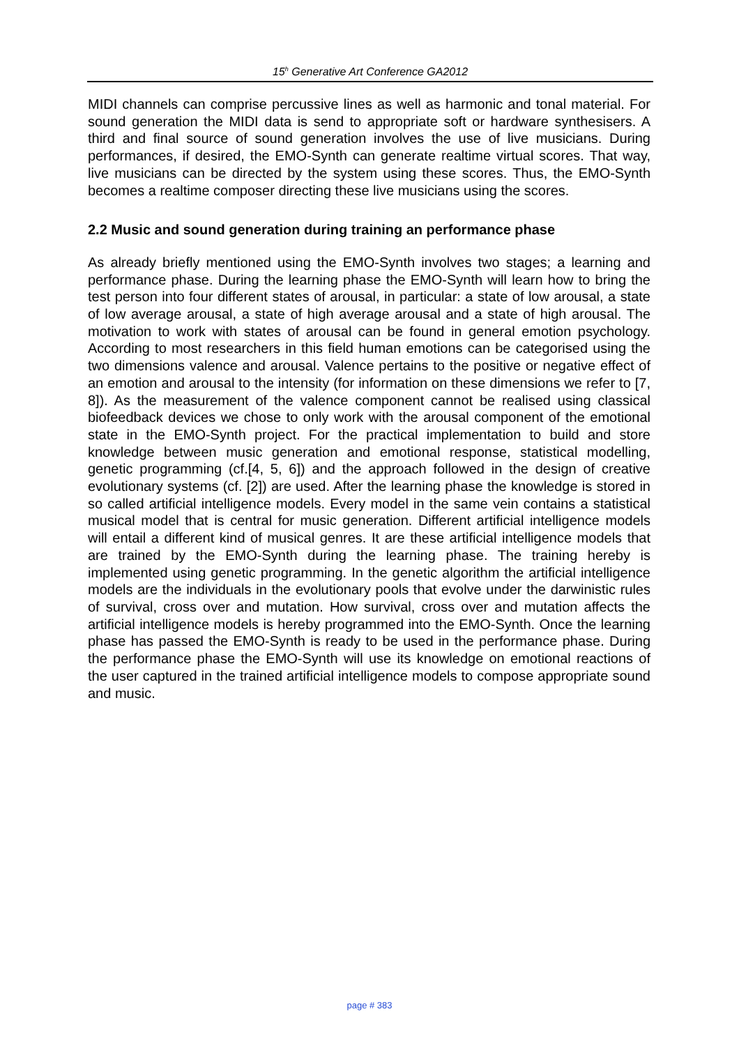15<sup>h</sup> Generative Art Conference GA2012
MIDI channels can comprise percussive lines as well as harmonic and tonal material. For sound generation the MIDI data is send to appropriate soft or hardware synthesisers. A third and final source of sound generation involves the use of live musicians. During performances, if desired, the EMO-Synth can generate realtime virtual scores. That way, live musicians can be directed by the system using these scores. Thus, the EMO-Synth becomes a realtime composer directing these live musicians using the scores.
2.2 Music and sound generation during training an performance phase
As already briefly mentioned using the EMO-Synth involves two stages; a learning and performance phase. During the learning phase the EMO-Synth will learn how to bring the test person into four different states of arousal, in particular: a state of low arousal, a state of low average arousal, a state of high average arousal and a state of high arousal. The motivation to work with states of arousal can be found in general emotion psychology. According to most researchers in this field human emotions can be categorised using the two dimensions valence and arousal. Valence pertains to the positive or negative effect of an emotion and arousal to the intensity (for information on these dimensions we refer to [7, 8]). As the measurement of the valence component cannot be realised using classical biofeedback devices we chose to only work with the arousal component of the emotional state in the EMO-Synth project. For the practical implementation to build and store knowledge between music generation and emotional response, statistical modelling, genetic programming (cf.[4, 5, 6]) and the approach followed in the design of creative evolutionary systems (cf. [2]) are used. After the learning phase the knowledge is stored in so called artificial intelligence models. Every model in the same vein contains a statistical musical model that is central for music generation. Different artificial intelligence models will entail a different kind of musical genres. It are these artificial intelligence models that are trained by the EMO-Synth during the learning phase. The training hereby is implemented using genetic programming. In the genetic algorithm the artificial intelligence models are the individuals in the evolutionary pools that evolve under the darwinistic rules of survival, cross over and mutation. How survival, cross over and mutation affects the artificial intelligence models is hereby programmed into the EMO-Synth. Once the learning phase has passed the EMO-Synth is ready to be used in the performance phase. During the performance phase the EMO-Synth will use its knowledge on emotional reactions of the user captured in the trained artificial intelligence models to compose appropriate sound and music.
page # 383